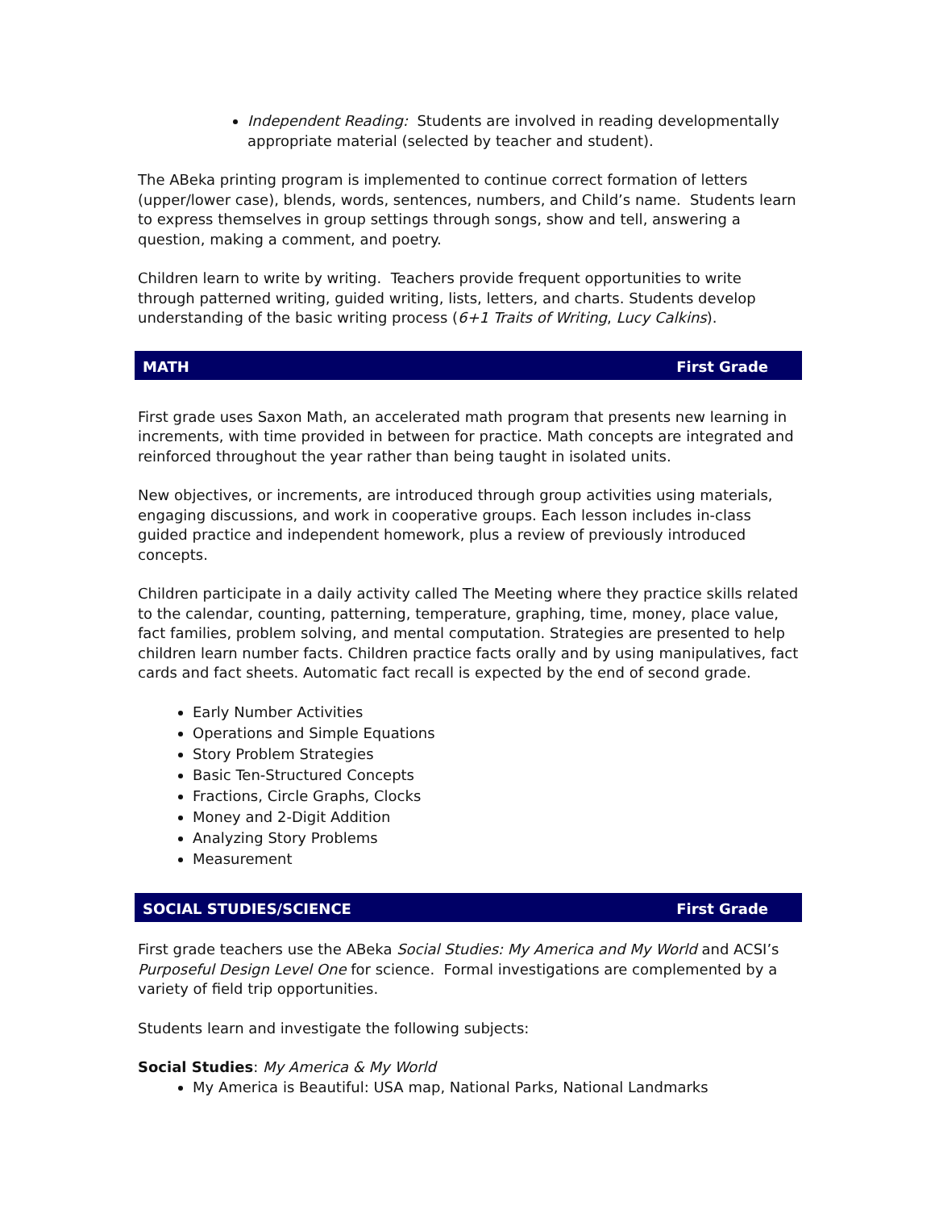Independent Reading: Students are involved in reading developmentally appropriate material (selected by teacher and student).
The ABeka printing program is implemented to continue correct formation of letters (upper/lower case), blends, words, sentences, numbers, and Child’s name. Students learn to express themselves in group settings through songs, show and tell, answering a question, making a comment, and poetry.
Children learn to write by writing. Teachers provide frequent opportunities to write through patterned writing, guided writing, lists, letters, and charts. Students develop understanding of the basic writing process (6+1 Traits of Writing, Lucy Calkins).
MATH First Grade
First grade uses Saxon Math, an accelerated math program that presents new learning in increments, with time provided in between for practice. Math concepts are integrated and reinforced throughout the year rather than being taught in isolated units.
New objectives, or increments, are introduced through group activities using materials, engaging discussions, and work in cooperative groups. Each lesson includes in-class guided practice and independent homework, plus a review of previously introduced concepts.
Children participate in a daily activity called The Meeting where they practice skills related to the calendar, counting, patterning, temperature, graphing, time, money, place value, fact families, problem solving, and mental computation. Strategies are presented to help children learn number facts. Children practice facts orally and by using manipulatives, fact cards and fact sheets. Automatic fact recall is expected by the end of second grade.
Early Number Activities
Operations and Simple Equations
Story Problem Strategies
Basic Ten-Structured Concepts
Fractions, Circle Graphs, Clocks
Money and 2-Digit Addition
Analyzing Story Problems
Measurement
SOCIAL STUDIES/SCIENCE First Grade
First grade teachers use the ABeka Social Studies: My America and My World and ACSI’s Purposeful Design Level One for science. Formal investigations are complemented by a variety of field trip opportunities.
Students learn and investigate the following subjects:
Social Studies: My America & My World
My America is Beautiful: USA map, National Parks, National Landmarks